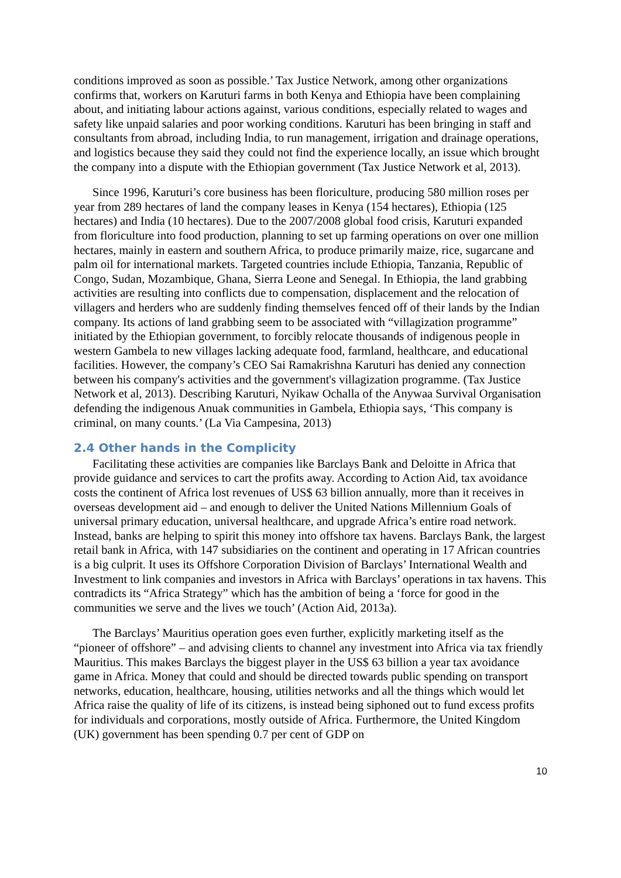conditions improved as soon as possible.’ Tax Justice Network, among other organizations confirms that, workers on Karuturi farms in both Kenya and Ethiopia have been complaining about, and initiating labour actions against, various conditions, especially related to wages and safety like unpaid salaries and poor working conditions. Karuturi has been bringing in staff and consultants from abroad, including India, to run management, irrigation and drainage operations, and logistics because they said they could not find the experience locally, an issue which brought the company into a dispute with the Ethiopian government (Tax Justice Network et al, 2013).
Since 1996, Karuturi’s core business has been floriculture, producing 580 million roses per year from 289 hectares of land the company leases in Kenya (154 hectares), Ethiopia (125 hectares) and India (10 hectares). Due to the 2007/2008 global food crisis, Karuturi expanded from floriculture into food production, planning to set up farming operations on over one million hectares, mainly in eastern and southern Africa, to produce primarily maize, rice, sugarcane and palm oil for international markets. Targeted countries include Ethiopia, Tanzania, Republic of Congo, Sudan, Mozambique, Ghana, Sierra Leone and Senegal. In Ethiopia, the land grabbing activities are resulting into conflicts due to compensation, displacement and the relocation of villagers and herders who are suddenly finding themselves fenced off of their lands by the Indian company. Its actions of land grabbing seem to be associated with “villagization programme” initiated by the Ethiopian government, to forcibly relocate thousands of indigenous people in western Gambela to new villages lacking adequate food, farmland, healthcare, and educational facilities. However, the company’s CEO Sai Ramakrishna Karuturi has denied any connection between his company's activities and the government's villagization programme. (Tax Justice Network et al, 2013). Describing Karuturi, Nyikaw Ochalla of the Anywaa Survival Organisation defending the indigenous Anuak communities in Gambela, Ethiopia says, ‘This company is criminal, on many counts.’ (La Via Campesina, 2013)
2.4 Other hands in the Complicity
Facilitating these activities are companies like Barclays Bank and Deloitte in Africa that provide guidance and services to cart the profits away. According to Action Aid, tax avoidance costs the continent of Africa lost revenues of US$ 63 billion annually, more than it receives in overseas development aid – and enough to deliver the United Nations Millennium Goals of universal primary education, universal healthcare, and upgrade Africa’s entire road network. Instead, banks are helping to spirit this money into offshore tax havens. Barclays Bank, the largest retail bank in Africa, with 147 subsidiaries on the continent and operating in 17 African countries is a big culprit. It uses its Offshore Corporation Division of Barclays’ International Wealth and Investment to link companies and investors in Africa with Barclays’ operations in tax havens. This contradicts its “Africa Strategy” which has the ambition of being a ‘force for good in the communities we serve and the lives we touch’ (Action Aid, 2013a).
The Barclays’ Mauritius operation goes even further, explicitly marketing itself as the “pioneer of offshore” – and advising clients to channel any investment into Africa via tax friendly Mauritius. This makes Barclays the biggest player in the US$ 63 billion a year tax avoidance game in Africa. Money that could and should be directed towards public spending on transport networks, education, healthcare, housing, utilities networks and all the things which would let Africa raise the quality of life of its citizens, is instead being siphoned out to fund excess profits for individuals and corporations, mostly outside of Africa. Furthermore, the United Kingdom (UK) government has been spending 0.7 per cent of GDP on
10